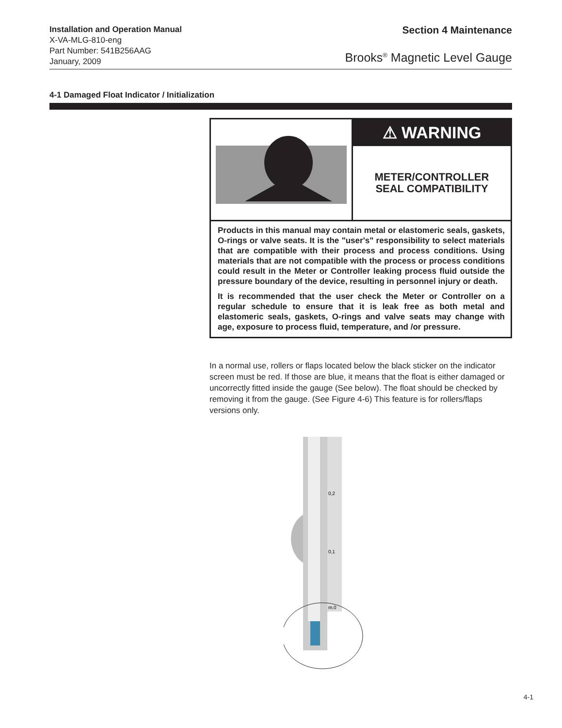Installation and Operation Manual
X-VA-MLG-810-eng
Part Number: 541B256AAG
January, 2009
Section 4 Maintenance
Brooks<sup>®</sup> Magnetic Level Gauge
4-1 Damaged Float Indicator / Initialization
⚠ WARNING
METER/CONTROLLER
SEAL COMPATIBILITY
Products in this manual may contain metal or elastomeric seals, gaskets, O-rings or valve seats. It is the "user's" responsibility to select materials that are compatible with their process and process conditions. Using materials that are not compatible with the process or process conditions could result in the Meter or Controller leaking process fluid outside the pressure boundary of the device, resulting in personnel injury or death.
It is recommended that the user check the Meter or Controller on a regular schedule to ensure that it is leak free as both metal and elastomeric seals, gaskets, O-rings and valve seats may change with age, exposure to process fluid, temperature, and /or pressure.
In a normal use, rollers or flaps located below the black sticker on the indicator screen must be red. If those are blue, it means that the float is either damaged or uncorrectly fitted inside the gauge (See below). The float should be checked by removing it from the gauge. (See Figure 4-6) This feature is for rollers/flaps versions only.
0,2
0,1
m.0
4-1